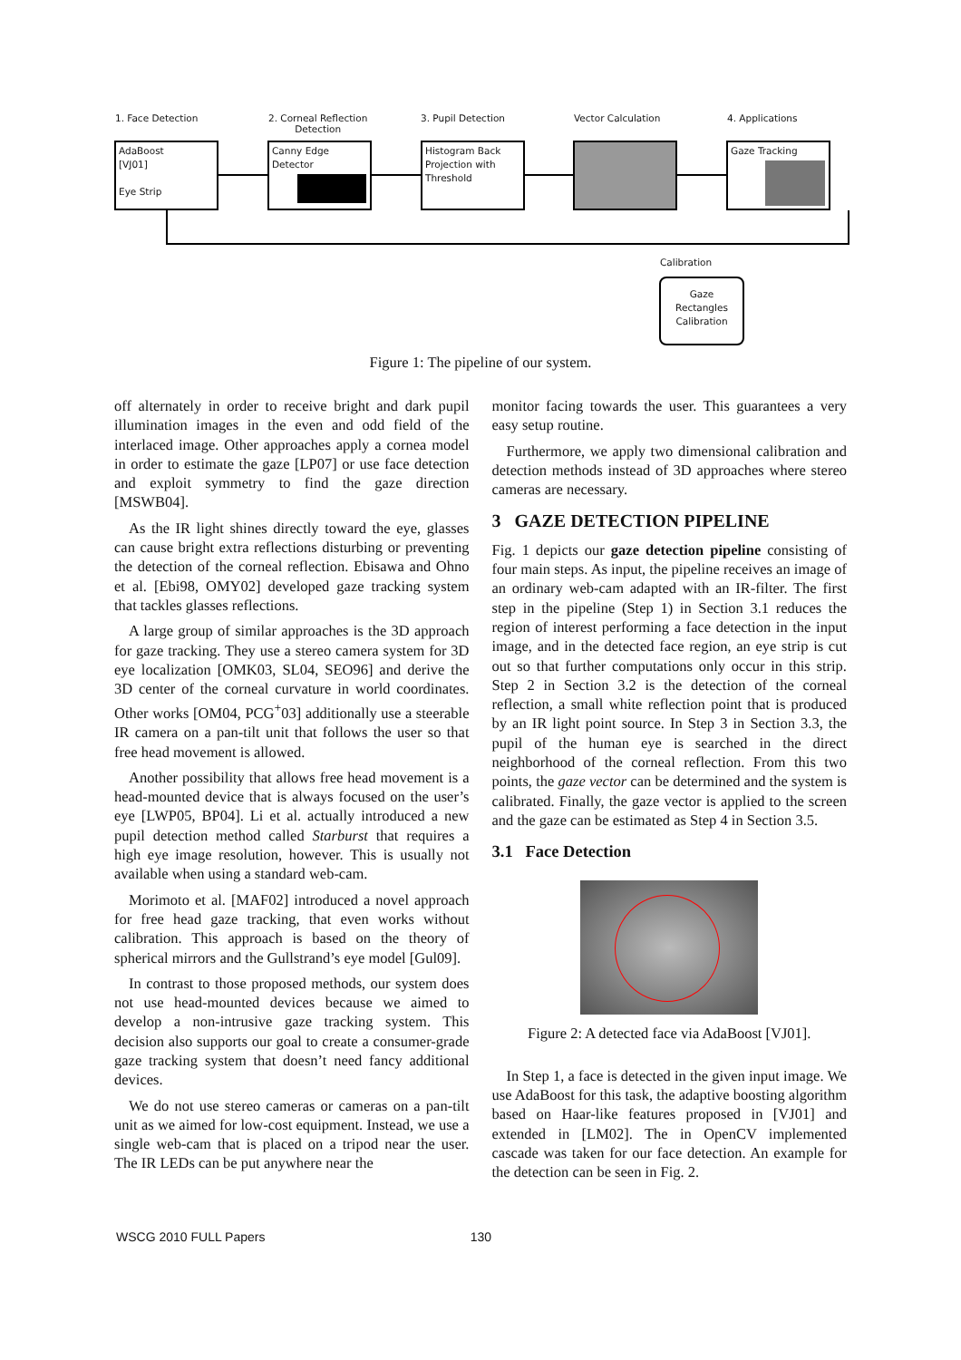1. Face Detection
2. Corneal Reflection
Detection
3. Pupil Detection Vector Calculation 4. Applications
AdaBoost
[VJ01]
Eye Strip
Canny Edge
Detector
Histogram Back
Projection with
Threshold
Gaze Tracking
Calibration
Gaze
Rectangles
Calibration
Figure 1: The pipeline of our system.
off alternately in order to receive bright and dark pupil illumination images in the even and odd field of the interlaced image. Other approaches apply a cornea model in order to estimate the gaze [LP07] or use face detection and exploit symmetry to find the gaze direction [MSWB04].
As the IR light shines directly toward the eye, glasses can cause bright extra reflections disturbing or preventing the detection of the corneal reflection. Ebisawa and Ohno et al. [Ebi98, OMY02] developed gaze tracking system that tackles glasses reflections.
A large group of similar approaches is the 3D approach for gaze tracking. They use a stereo camera system for 3D eye localization [OMK03, SL04, SEO96] and derive the 3D center of the corneal curvature in world coordinates. Other works [OM04, PCG<sup>+</sup>03] additionally use a steerable IR camera on a pan-tilt unit that follows the user so that free head movement is allowed.
Another possibility that allows free head movement is a head-mounted device that is always focused on the user’s eye [LWP05, BP04]. Li et al. actually introduced a new pupil detection method called Starburst that requires a high eye image resolution, however. This is usually not available when using a standard web-cam.
Morimoto et al. [MAF02] introduced a novel approach for free head gaze tracking, that even works without calibration. This approach is based on the theory of spherical mirrors and the Gullstrand’s eye model [Gul09].
In contrast to those proposed methods, our system does not use head-mounted devices because we aimed to develop a non-intrusive gaze tracking system. This decision also supports our goal to create a consumer-grade gaze tracking system that doesn’t need fancy additional devices.
We do not use stereo cameras or cameras on a pan-tilt unit as we aimed for low-cost equipment. Instead, we use a single web-cam that is placed on a tripod near the user. The IR LEDs can be put anywhere near the
monitor facing towards the user. This guarantees a very easy setup routine.
Furthermore, we apply two dimensional calibration and detection methods instead of 3D approaches where stereo cameras are necessary.
3 GAZE DETECTION PIPELINE
Fig. 1 depicts our gaze detection pipeline consisting of four main steps. As input, the pipeline receives an image of an ordinary web-cam adapted with an IR-filter. The first step in the pipeline (Step 1) in Section 3.1 reduces the region of interest performing a face detection in the input image, and in the detected face region, an eye strip is cut out so that further computations only occur in this strip. Step 2 in Section 3.2 is the detection of the corneal reflection, a small white reflection point that is produced by an IR light point source. In Step 3 in Section 3.3, the pupil of the human eye is searched in the direct neighborhood of the corneal reflection. From this two points, the gaze vector can be determined and the system is calibrated. Finally, the gaze vector is applied to the screen and the gaze can be estimated as Step 4 in Section 3.5.
3.1 Face Detection
Figure 2: A detected face via AdaBoost [VJ01].
In Step 1, a face is detected in the given input image. We use AdaBoost for this task, the adaptive boosting algorithm based on Haar-like features proposed in [VJ01] and extended in [LM02]. The in OpenCV implemented cascade was taken for our face detection. An example for the detection can be seen in Fig. 2.
WSCG 2010 FULL Papers 130